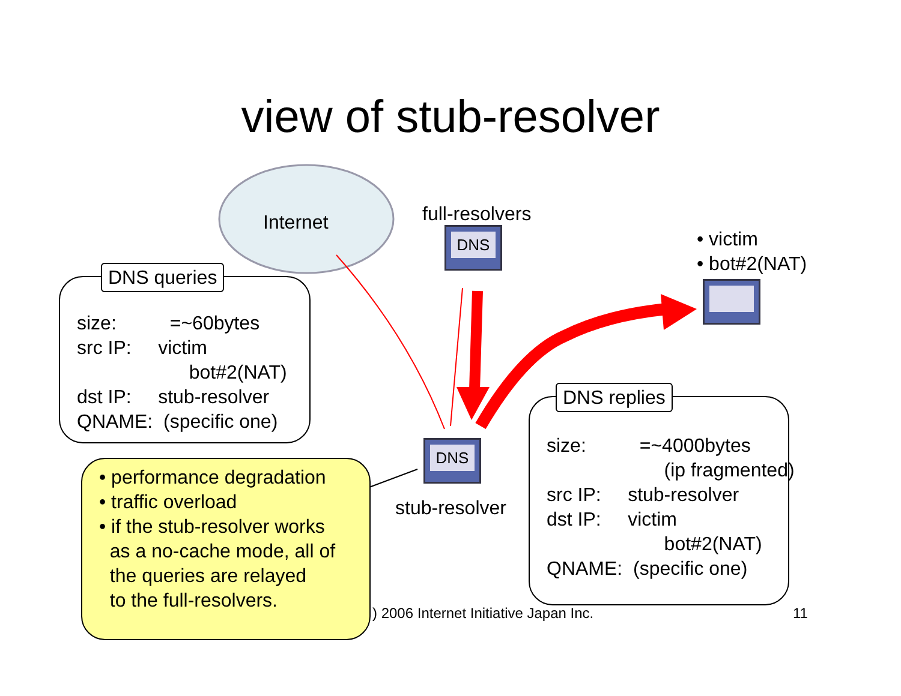view of stub-resolver
Internet full-resolvers
DNS
• victim
• bot#2(NAT)
DNS queries
size: =~60bytes
src IP: victim
bot#2(NAT)
dst IP: stub-resolver
QNAME: (specific one)
DNS
stub-resolver
DNS replies
size: =~4000bytes
(ip fragmented)
src IP: stub-resolver
dst IP: victim
bot#2(NAT)
QNAME: (specific one)
) 2006 Internet Initiative Japan Inc.
11
• performance degradation
• traffic overload
• if the stub-resolver works
as a no-cache mode, all of
the queries are relayed
to the full-resolvers.